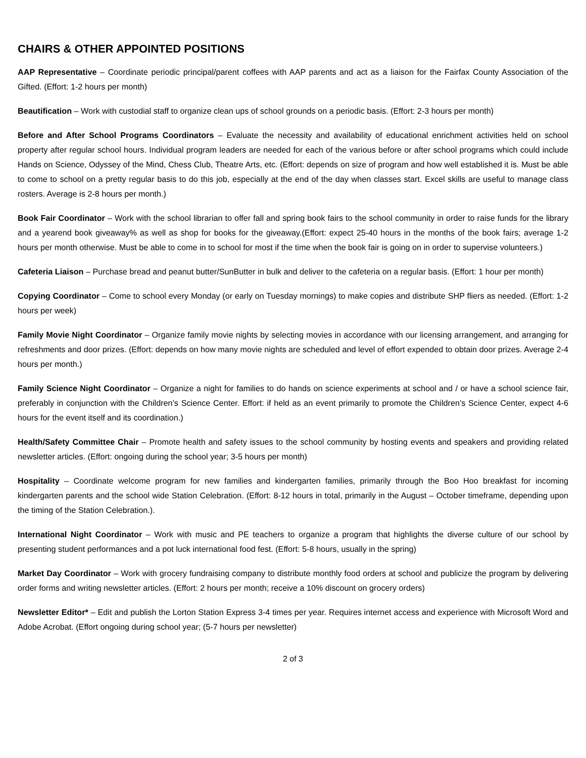CHAIRS & OTHER APPOINTED POSITIONS
AAP Representative – Coordinate periodic principal/parent coffees with AAP parents and act as a liaison for the Fairfax County Association of the Gifted. (Effort: 1-2 hours per month)
Beautification – Work with custodial staff to organize clean ups of school grounds on a periodic basis. (Effort: 2-3 hours per month)
Before and After School Programs Coordinators – Evaluate the necessity and availability of educational enrichment activities held on school property after regular school hours. Individual program leaders are needed for each of the various before or after school programs which could include Hands on Science, Odyssey of the Mind, Chess Club, Theatre Arts, etc. (Effort: depends on size of program and how well established it is. Must be able to come to school on a pretty regular basis to do this job, especially at the end of the day when classes start. Excel skills are useful to manage class rosters. Average is 2-8 hours per month.)
Book Fair Coordinator – Work with the school librarian to offer fall and spring book fairs to the school community in order to raise funds for the library and a yearend book giveaway% as well as shop for books for the giveaway.(Effort: expect 25-40 hours in the months of the book fairs; average 1-2 hours per month otherwise. Must be able to come in to school for most if the time when the book fair is going on in order to supervise volunteers.)
Cafeteria Liaison – Purchase bread and peanut butter/SunButter in bulk and deliver to the cafeteria on a regular basis. (Effort: 1 hour per month)
Copying Coordinator – Come to school every Monday (or early on Tuesday mornings) to make copies and distribute SHP fliers as needed. (Effort: 1-2 hours per week)
Family Movie Night Coordinator – Organize family movie nights by selecting movies in accordance with our licensing arrangement, and arranging for refreshments and door prizes. (Effort: depends on how many movie nights are scheduled and level of effort expended to obtain door prizes. Average 2-4 hours per month.)
Family Science Night Coordinator – Organize a night for families to do hands on science experiments at school and / or have a school science fair, preferably in conjunction with the Children’s Science Center. Effort: if held as an event primarily to promote the Children’s Science Center, expect 4-6 hours for the event itself and its coordination.)
Health/Safety Committee Chair – Promote health and safety issues to the school community by hosting events and speakers and providing related newsletter articles. (Effort: ongoing during the school year; 3-5 hours per month)
Hospitality – Coordinate welcome program for new families and kindergarten families, primarily through the Boo Hoo breakfast for incoming kindergarten parents and the school wide Station Celebration. (Effort: 8-12 hours in total, primarily in the August – October timeframe, depending upon the timing of the Station Celebration.).
International Night Coordinator – Work with music and PE teachers to organize a program that highlights the diverse culture of our school by presenting student performances and a pot luck international food fest. (Effort: 5-8 hours, usually in the spring)
Market Day Coordinator – Work with grocery fundraising company to distribute monthly food orders at school and publicize the program by delivering order forms and writing newsletter articles. (Effort: 2 hours per month; receive a 10% discount on grocery orders)
Newsletter Editor* – Edit and publish the Lorton Station Express 3-4 times per year. Requires internet access and experience with Microsoft Word and Adobe Acrobat. (Effort ongoing during school year; (5-7 hours per newsletter)
2 of 3